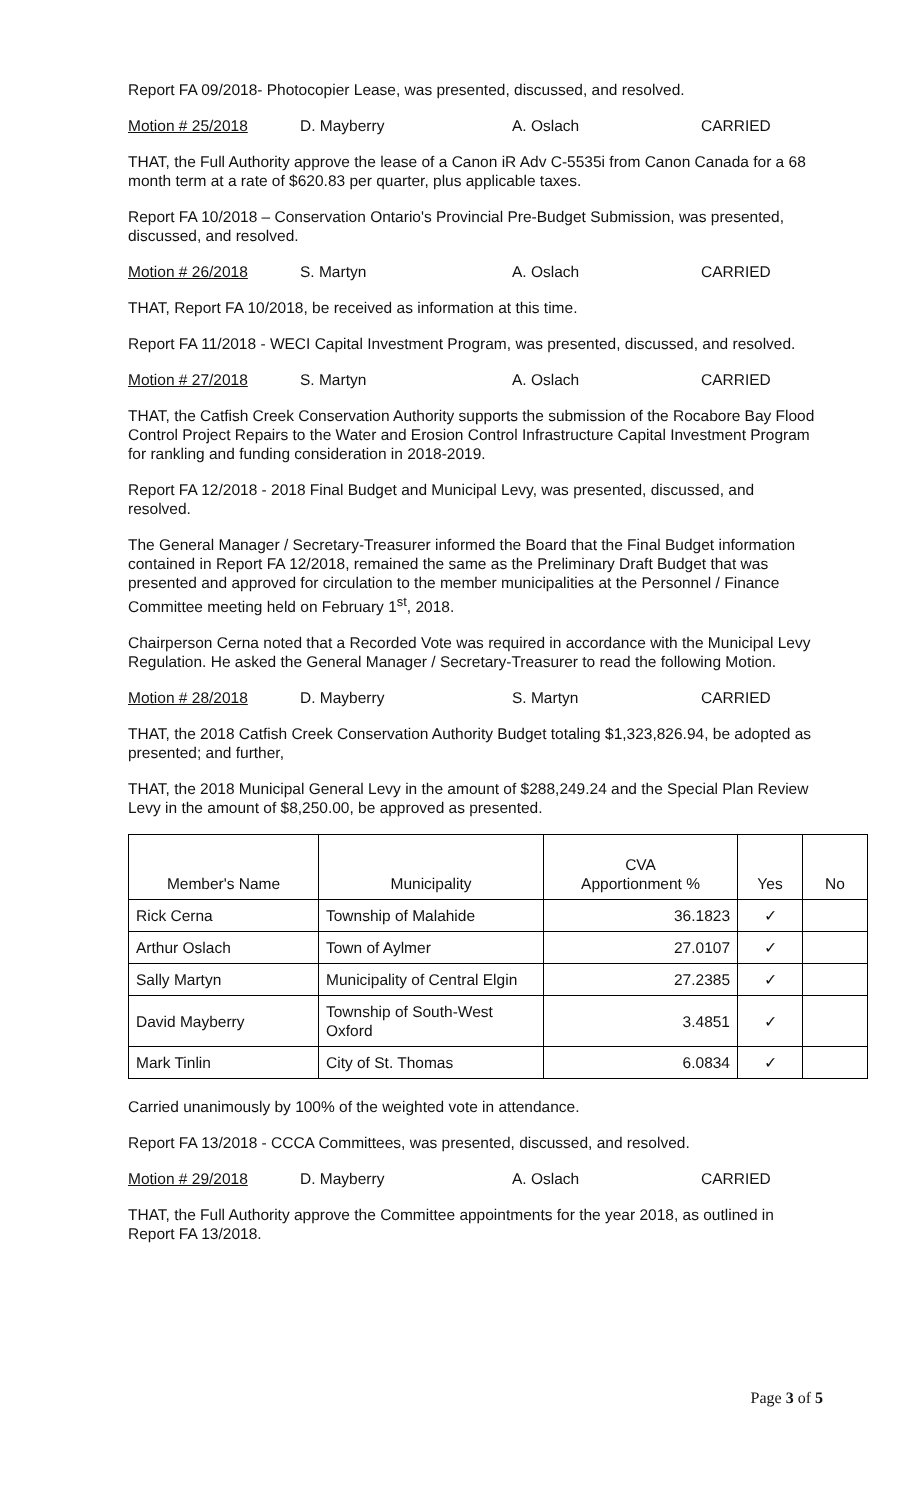Report FA 09/2018- Photocopier Lease, was presented, discussed, and resolved.
Motion # 25/2018 D. Mayberry A. Oslach CARRIED
THAT, the Full Authority approve the lease of a Canon iR Adv C-5535i from Canon Canada for a 68 month term at a rate of $620.83 per quarter, plus applicable taxes.
Report FA 10/2018 – Conservation Ontario's Provincial Pre-Budget Submission, was presented, discussed, and resolved.
Motion # 26/2018 S. Martyn A. Oslach CARRIED
THAT, Report FA 10/2018, be received as information at this time.
Report FA 11/2018 - WECI Capital Investment Program, was presented, discussed, and resolved.
Motion # 27/2018 S. Martyn A. Oslach CARRIED
THAT, the Catfish Creek Conservation Authority supports the submission of the Rocabore Bay Flood Control Project Repairs to the Water and Erosion Control Infrastructure Capital Investment Program for rankling and funding consideration in 2018-2019.
Report FA 12/2018 - 2018 Final Budget and Municipal Levy, was presented, discussed, and resolved.
The General Manager / Secretary-Treasurer informed the Board that the Final Budget information contained in Report FA 12/2018, remained the same as the Preliminary Draft Budget that was presented and approved for circulation to the member municipalities at the Personnel / Finance Committee meeting held on February 1<sup>st</sup>, 2018.
Chairperson Cerna noted that a Recorded Vote was required in accordance with the Municipal Levy Regulation. He asked the General Manager / Secretary-Treasurer to read the following Motion.
Motion # 28/2018 D. Mayberry S. Martyn CARRIED
THAT, the 2018 Catfish Creek Conservation Authority Budget totaling $1,323,826.94, be adopted as presented; and further,
THAT, the 2018 Municipal General Levy in the amount of $288,249.24 and the Special Plan Review Levy in the amount of $8,250.00, be approved as presented.
| Member's Name | Municipality | CVA Apportionment % | Yes | No |
| --- | --- | --- | --- | --- |
| Rick Cerna | Township of Malahide | 36.1823 | ✓ | |
| Arthur Oslach | Town of Aylmer | 27.0107 | ✓ | |
| Sally Martyn | Municipality of Central Elgin | 27.2385 | ✓ | |
| David Mayberry | Township of South-West Oxford | 3.4851 | ✓ | |
| Mark Tinlin | City of St. Thomas | 6.0834 | ✓ | |
Carried unanimously by 100% of the weighted vote in attendance.
Report FA 13/2018 - CCCA Committees, was presented, discussed, and resolved.
Motion # 29/2018 D. Mayberry A. Oslach CARRIED
THAT, the Full Authority approve the Committee appointments for the year 2018, as outlined in Report FA 13/2018.
Page 3 of 5